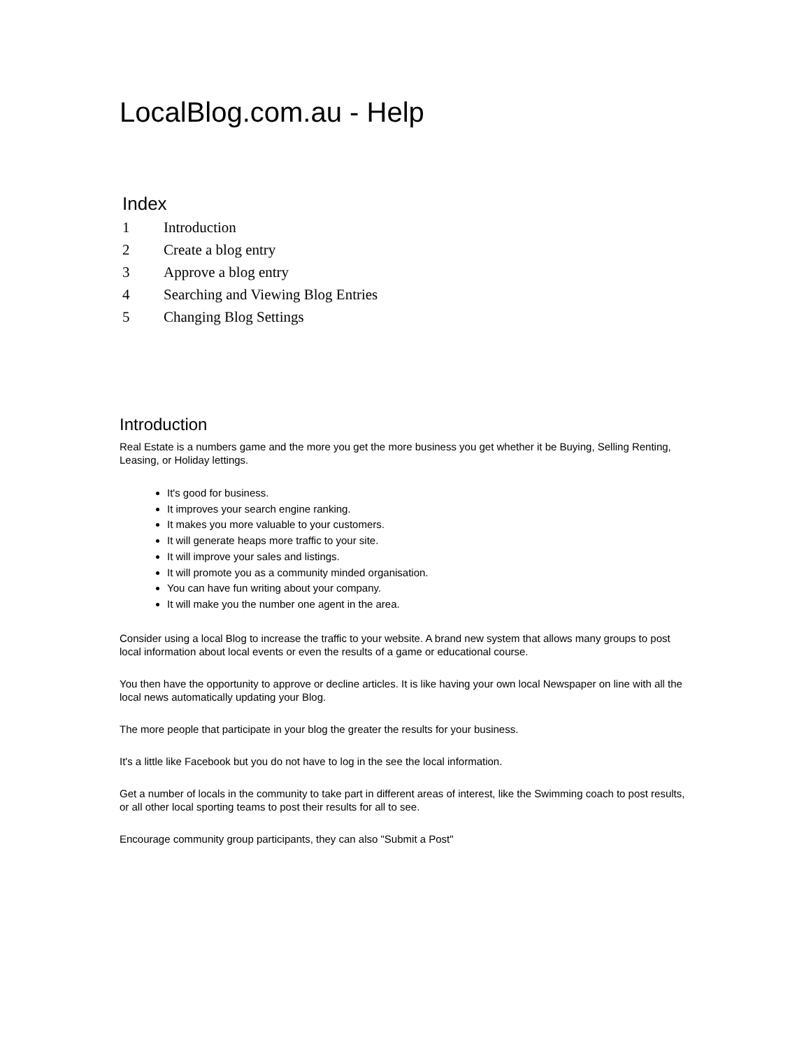LocalBlog.com.au - Help
Index
1 Introduction
2 Create a blog entry
3 Approve a blog entry
4 Searching and Viewing Blog Entries
5 Changing Blog Settings
Introduction
Real Estate is a numbers game and the more you get the more business you get whether it be Buying, Selling Renting, Leasing, or Holiday lettings.
It's good for business.
It improves your search engine ranking.
It makes you more valuable to your customers.
It will generate heaps more traffic to your site.
It will improve your sales and listings.
It will promote you as a community minded organisation.
You can have fun writing about your company.
It will make you the number one agent in the area.
Consider using a local Blog to increase the traffic to your website. A brand new system that allows many groups to post local information about local events or even the results of a game or educational course.
You then have the opportunity to approve or decline articles. It is like having your own local Newspaper on line with all the local news automatically updating your Blog.
The more people that participate in your blog the greater the results for your business.
It's a little like Facebook but you do not have to log in the see the local information.
Get a number of locals in the community to take part in different areas of interest, like the Swimming coach to post results, or all other local sporting teams to post their results for all to see.
Encourage community group participants, they can also "Submit a Post"